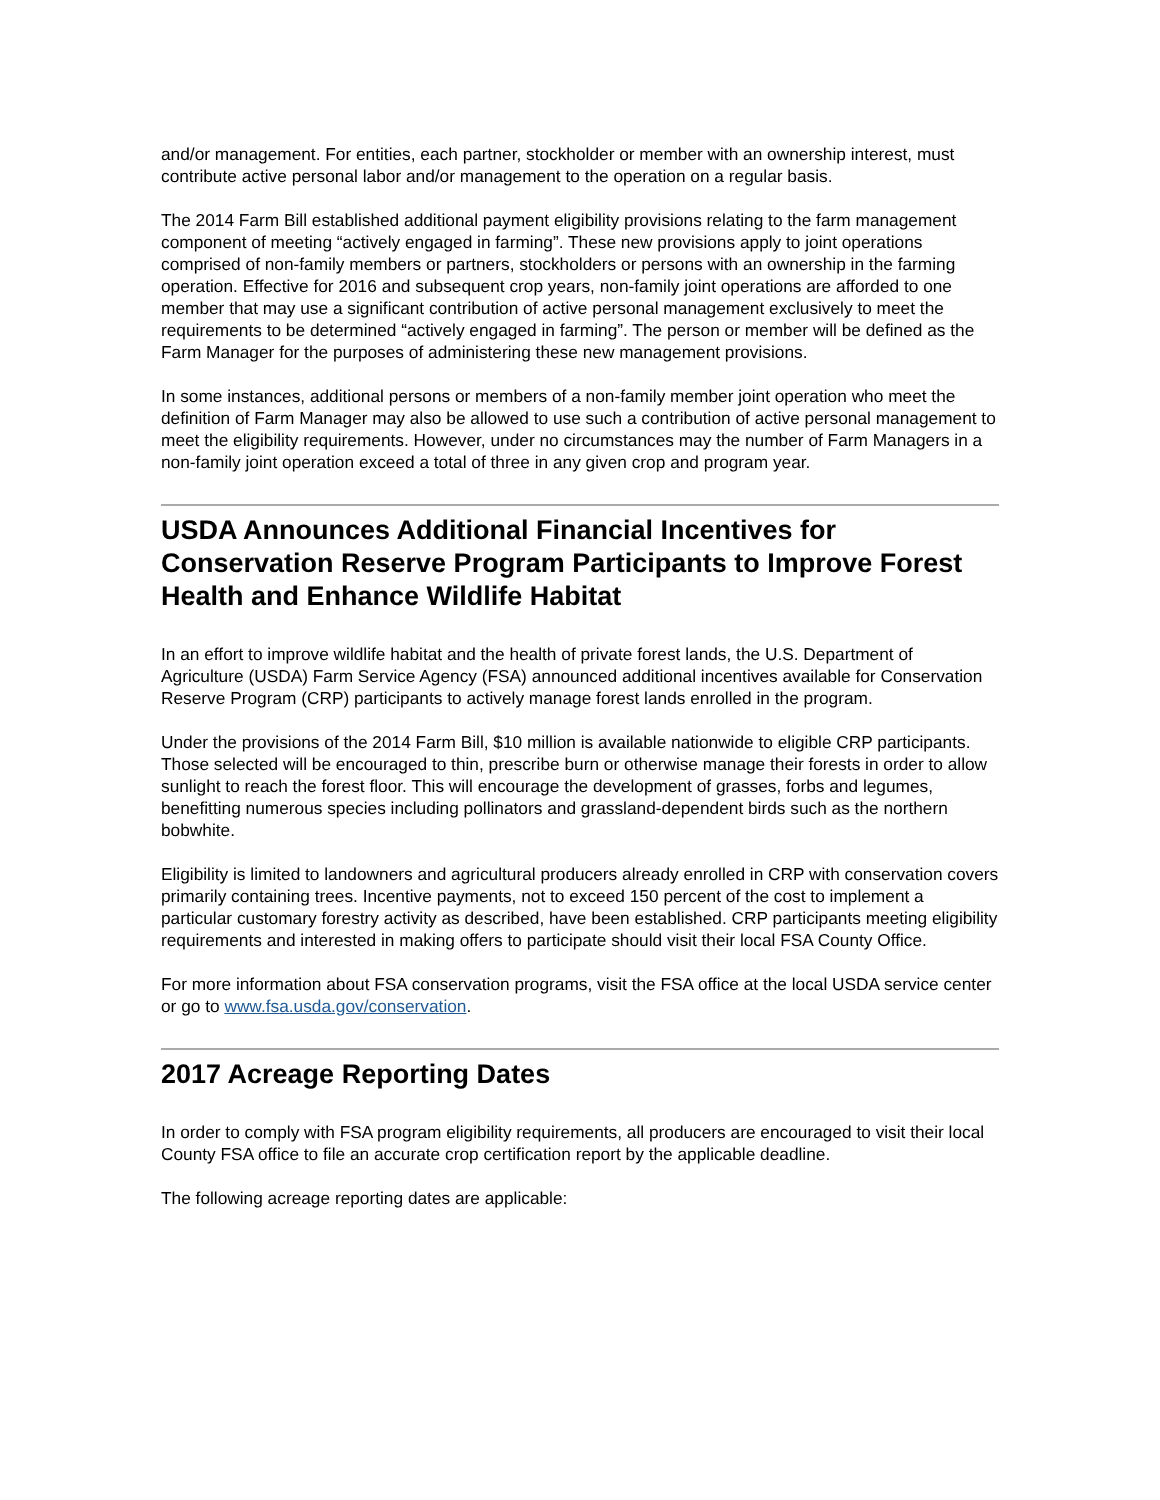and/or management. For entities, each partner, stockholder or member with an ownership interest, must contribute active personal labor and/or management to the operation on a regular basis.
The 2014 Farm Bill established additional payment eligibility provisions relating to the farm management component of meeting “actively engaged in farming”. These new provisions apply to joint operations comprised of non-family members or partners, stockholders or persons with an ownership in the farming operation. Effective for 2016 and subsequent crop years, non-family joint operations are afforded to one member that may use a significant contribution of active personal management exclusively to meet the requirements to be determined “actively engaged in farming”. The person or member will be defined as the Farm Manager for the purposes of administering these new management provisions.
In some instances, additional persons or members of a non-family member joint operation who meet the definition of Farm Manager may also be allowed to use such a contribution of active personal management to meet the eligibility requirements. However, under no circumstances may the number of Farm Managers in a non-family joint operation exceed a total of three in any given crop and program year.
USDA Announces Additional Financial Incentives for Conservation Reserve Program Participants to Improve Forest Health and Enhance Wildlife Habitat
In an effort to improve wildlife habitat and the health of private forest lands, the U.S. Department of Agriculture (USDA) Farm Service Agency (FSA) announced additional incentives available for Conservation Reserve Program (CRP) participants to actively manage forest lands enrolled in the program.
Under the provisions of the 2014 Farm Bill, $10 million is available nationwide to eligible CRP participants. Those selected will be encouraged to thin, prescribe burn or otherwise manage their forests in order to allow sunlight to reach the forest floor. This will encourage the development of grasses, forbs and legumes, benefitting numerous species including pollinators and grassland-dependent birds such as the northern bobwhite.
Eligibility is limited to landowners and agricultural producers already enrolled in CRP with conservation covers primarily containing trees. Incentive payments, not to exceed 150 percent of the cost to implement a particular customary forestry activity as described, have been established. CRP participants meeting eligibility requirements and interested in making offers to participate should visit their local FSA County Office.
For more information about FSA conservation programs, visit the FSA office at the local USDA service center or go to www.fsa.usda.gov/conservation.
2017 Acreage Reporting Dates
In order to comply with FSA program eligibility requirements, all producers are encouraged to visit their local County FSA office to file an accurate crop certification report by the applicable deadline.
The following acreage reporting dates are applicable: